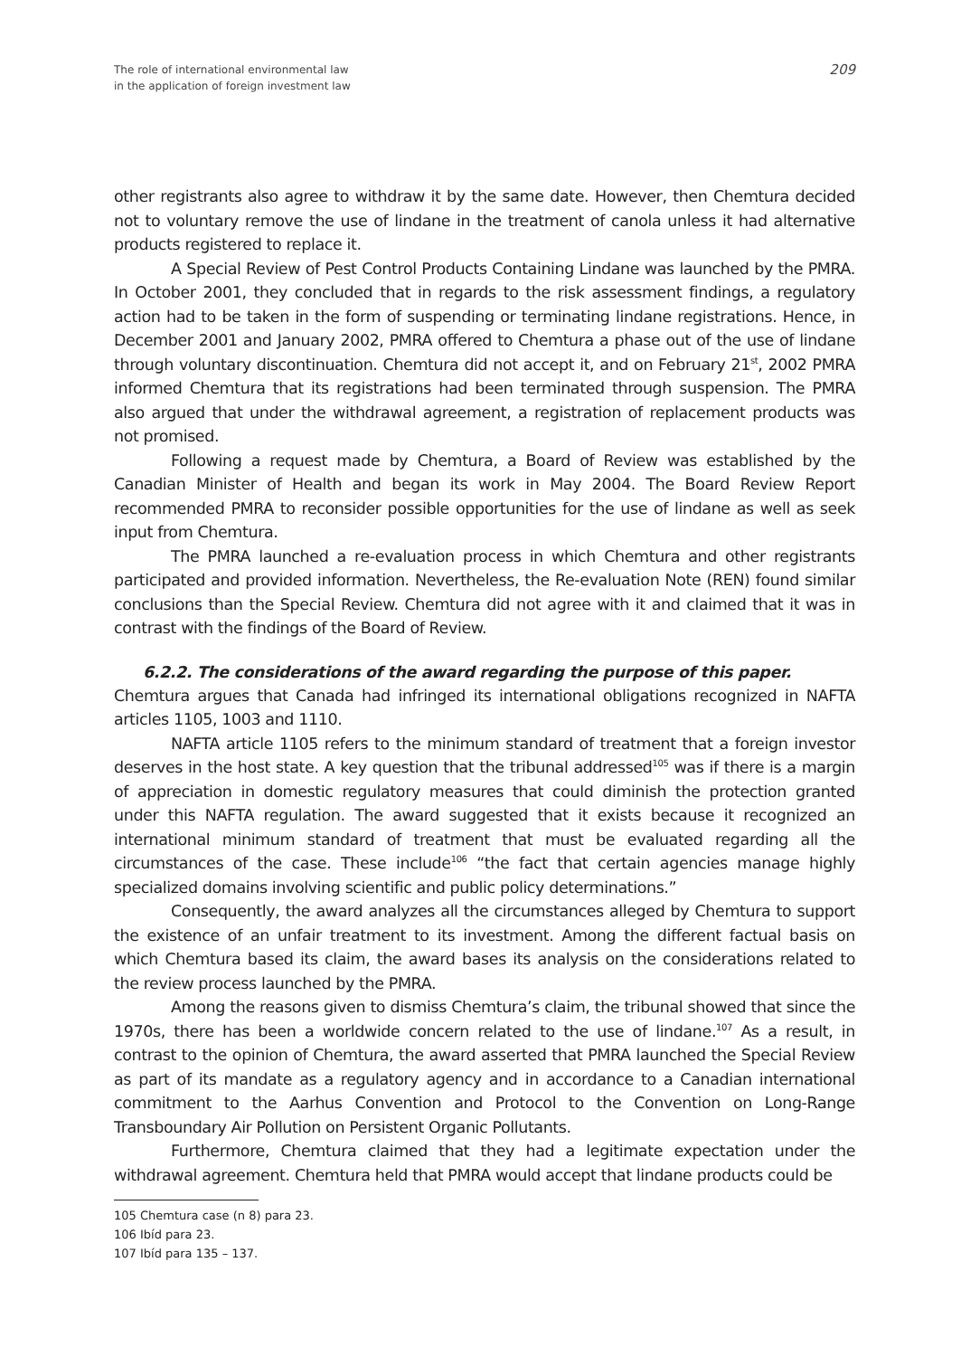The role of international environmental law
in the application of foreign investment law
209
other registrants also agree to withdraw it by the same date. However, then Chemtura decided not to voluntary remove the use of lindane in the treatment of canola unless it had alternative products registered to replace it.
A Special Review of Pest Control Products Containing Lindane was launched by the PMRA. In October 2001, they concluded that in regards to the risk assessment findings, a regulatory action had to be taken in the form of suspending or terminating lindane registrations. Hence, in December 2001 and January 2002, PMRA offered to Chemtura a phase out of the use of lindane through voluntary discontinuation. Chemtura did not accept it, and on February 21<sup>st</sup>, 2002 PMRA informed Chemtura that its registrations had been terminated through suspension. The PMRA also argued that under the withdrawal agreement, a registration of replacement products was not promised.
Following a request made by Chemtura, a Board of Review was established by the Canadian Minister of Health and began its work in May 2004. The Board Review Report recommended PMRA to reconsider possible opportunities for the use of lindane as well as seek input from Chemtura.
The PMRA launched a re-evaluation process in which Chemtura and other registrants participated and provided information. Nevertheless, the Re-evaluation Note (REN) found similar conclusions than the Special Review. Chemtura did not agree with it and claimed that it was in contrast with the findings of the Board of Review.
6.2.2. The considerations of the award regarding the purpose of this paper.
Chemtura argues that Canada had infringed its international obligations recognized in NAFTA articles 1105, 1003 and 1110.
NAFTA article 1105 refers to the minimum standard of treatment that a foreign investor deserves in the host state. A key question that the tribunal addressed<sup>105</sup> was if there is a margin of appreciation in domestic regulatory measures that could diminish the protection granted under this NAFTA regulation. The award suggested that it exists because it recognized an international minimum standard of treatment that must be evaluated regarding all the circumstances of the case. These include<sup>106</sup> “the fact that certain agencies manage highly specialized domains involving scientific and public policy determinations.”
Consequently, the award analyzes all the circumstances alleged by Chemtura to support the existence of an unfair treatment to its investment. Among the different factual basis on which Chemtura based its claim, the award bases its analysis on the considerations related to the review process launched by the PMRA.
Among the reasons given to dismiss Chemtura’s claim, the tribunal showed that since the 1970s, there has been a worldwide concern related to the use of lindane.<sup>107</sup> As a result, in contrast to the opinion of Chemtura, the award asserted that PMRA launched the Special Review as part of its mandate as a regulatory agency and in accordance to a Canadian international commitment to the Aarhus Convention and Protocol to the Convention on Long-Range Transboundary Air Pollution on Persistent Organic Pollutants.
Furthermore, Chemtura claimed that they had a legitimate expectation under the withdrawal agreement. Chemtura held that PMRA would accept that lindane products could be
105 Chemtura case (n 8) para 23.
106 Ibíd para 23.
107 Ibíd para 135 – 137.